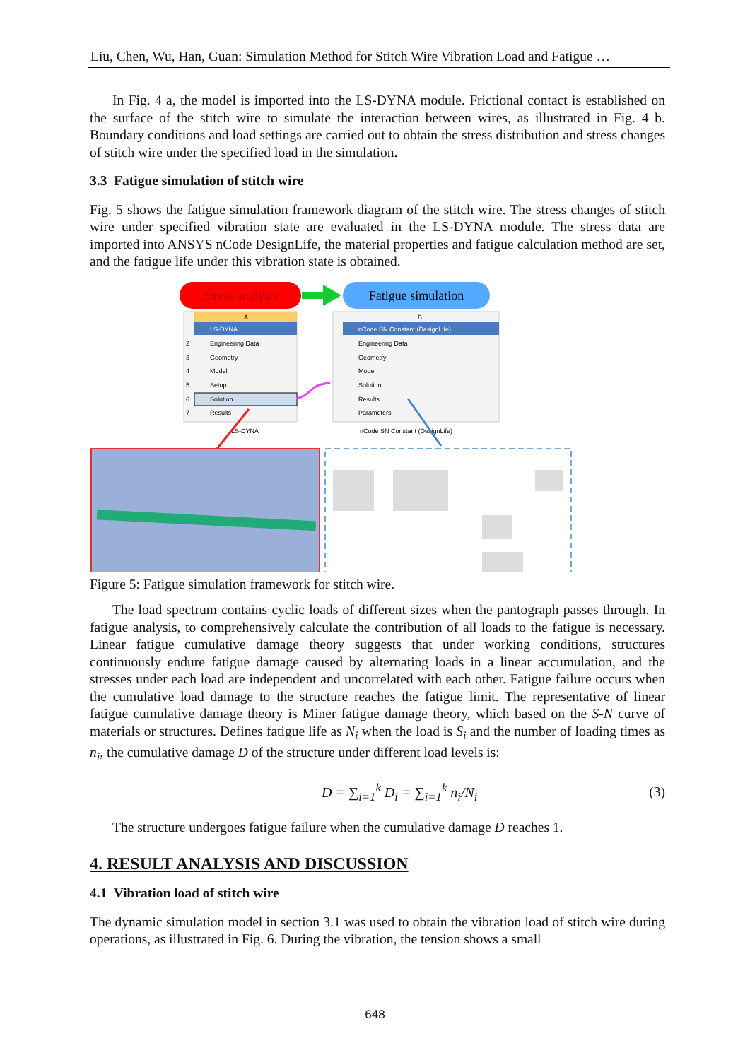Liu, Chen, Wu, Han, Guan: Simulation Method for Stitch Wire Vibration Load and Fatigue …
In Fig. 4 a, the model is imported into the LS-DYNA module. Frictional contact is established on the surface of the stitch wire to simulate the interaction between wires, as illustrated in Fig. 4 b. Boundary conditions and load settings are carried out to obtain the stress distribution and stress changes of stitch wire under the specified load in the simulation.
3.3 Fatigue simulation of stitch wire
Fig. 5 shows the fatigue simulation framework diagram of the stitch wire. The stress changes of stitch wire under specified vibration state are evaluated in the LS-DYNA module. The stress data are imported into ANSYS nCode DesignLife, the material properties and fatigue calculation method are set, and the fatigue life under this vibration state is obtained.
Stress analysis
Fatigue simulation
A
LS-DYNA
2
Engineering Data
3
Geometry
4
Model
5
Setup
6
Solution
7
Results
LS-DYNA
B
nCode SN Constant (DesignLife)
Engineering Data
Geometry
Model
Solution
Results
Parameters
nCode SN Constant (DesignLife)
Figure 5: Fatigue simulation framework for stitch wire.
The load spectrum contains cyclic loads of different sizes when the pantograph passes through. In fatigue analysis, to comprehensively calculate the contribution of all loads to the fatigue is necessary. Linear fatigue cumulative damage theory suggests that under working conditions, structures continuously endure fatigue damage caused by alternating loads in a linear accumulation, and the stresses under each load are independent and uncorrelated with each other. Fatigue failure occurs when the cumulative load damage to the structure reaches the fatigue limit. The representative of linear fatigue cumulative damage theory is Miner fatigue damage theory, which based on the S-N curve of materials or structures. Defines fatigue life as N<sub>i</sub> when the load is S<sub>i</sub> and the number of loading times as n<sub>i</sub>, the cumulative damage D of the structure under different load levels is:
D = ∑<sub>i=1</sub><sup>k</sup> D<sub>i</sub> = ∑<sub>i=1</sub><sup>k</sup> n<sub>i</sub>/N<sub>i</sub> (3)
The structure undergoes fatigue failure when the cumulative damage D reaches 1.
4. RESULT ANALYSIS AND DISCUSSION
4.1 Vibration load of stitch wire
The dynamic simulation model in section 3.1 was used to obtain the vibration load of stitch wire during operations, as illustrated in Fig. 6. During the vibration, the tension shows a small
648